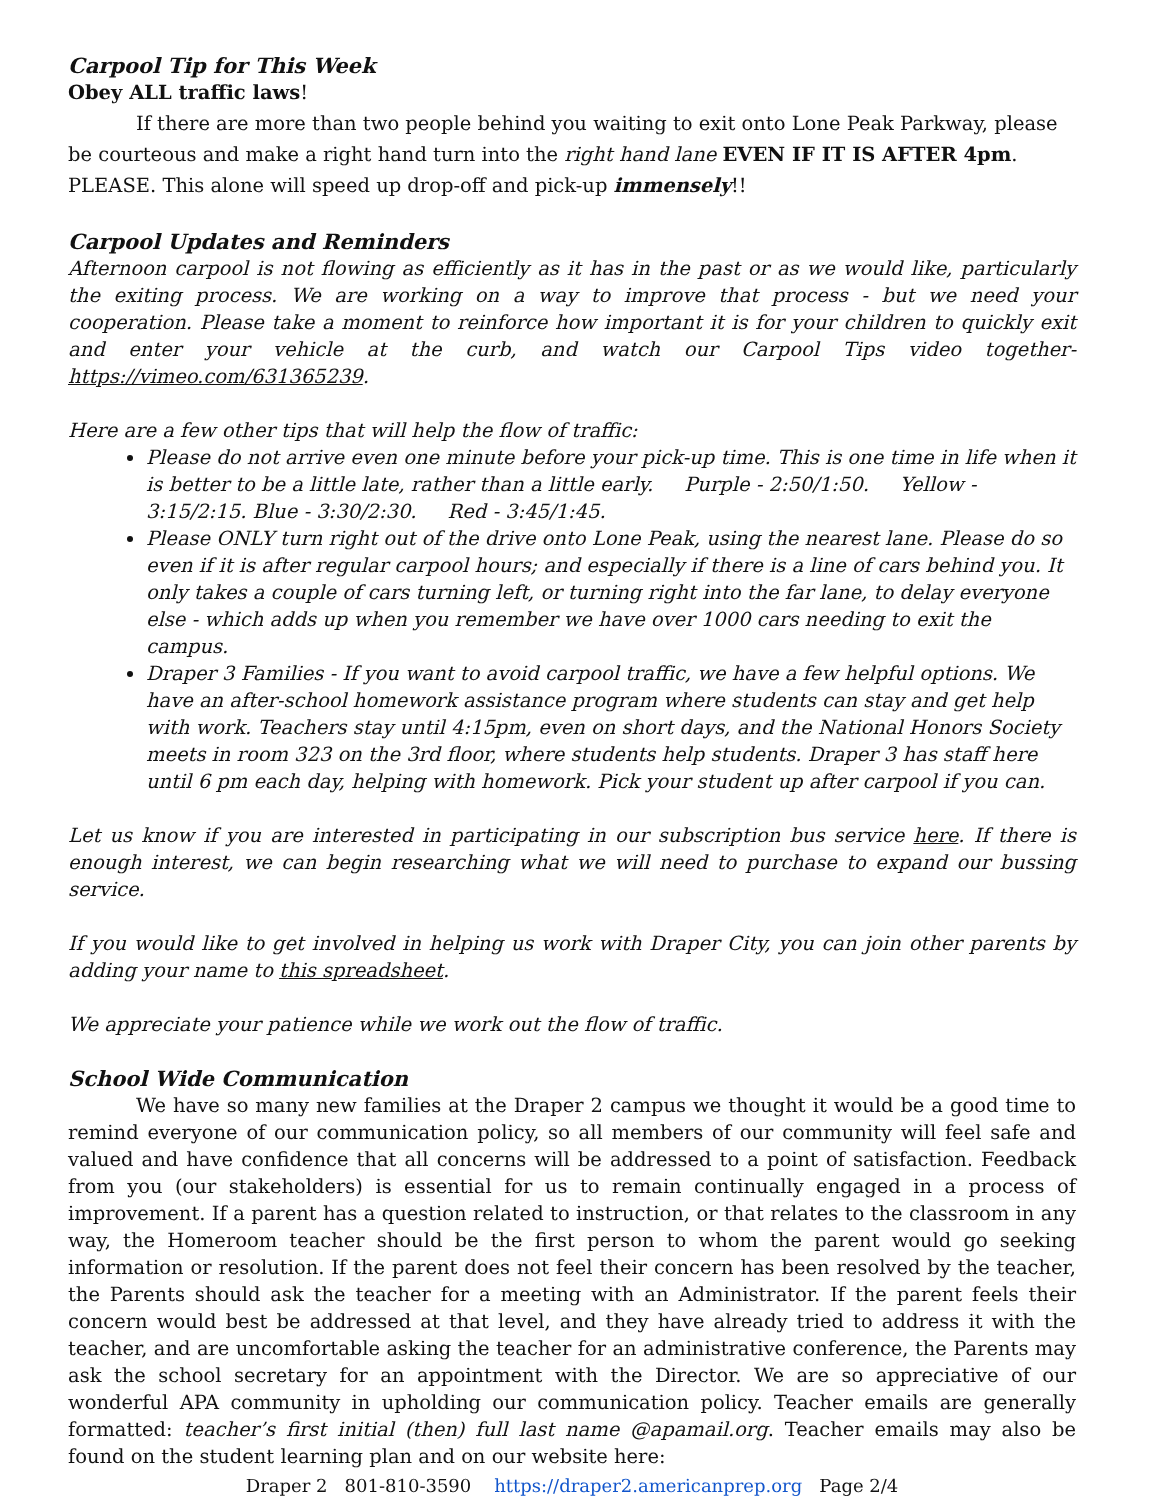Carpool Tip for This Week
Obey ALL traffic laws!
If there are more than two people behind you waiting to exit onto Lone Peak Parkway, please be courteous and make a right hand turn into the right hand lane EVEN IF IT IS AFTER 4pm. PLEASE. This alone will speed up drop-off and pick-up immensely!!
Carpool Updates and Reminders
Afternoon carpool is not flowing as efficiently as it has in the past or as we would like, particularly the exiting process. We are working on a way to improve that process - but we need your cooperation. Please take a moment to reinforce how important it is for your children to quickly exit and enter your vehicle at the curb, and watch our Carpool Tips video together- https://vimeo.com/631365239.
Here are a few other tips that will help the flow of traffic:
Please do not arrive even one minute before your pick-up time. This is one time in life when it is better to be a little late, rather than a little early. Purple - 2:50/1:50. Yellow - 3:15/2:15. Blue - 3:30/2:30. Red - 3:45/1:45.
Please ONLY turn right out of the drive onto Lone Peak, using the nearest lane. Please do so even if it is after regular carpool hours; and especially if there is a line of cars behind you. It only takes a couple of cars turning left, or turning right into the far lane, to delay everyone else - which adds up when you remember we have over 1000 cars needing to exit the campus.
Draper 3 Families - If you want to avoid carpool traffic, we have a few helpful options. We have an after-school homework assistance program where students can stay and get help with work. Teachers stay until 4:15pm, even on short days, and the National Honors Society meets in room 323 on the 3rd floor, where students help students. Draper 3 has staff here until 6 pm each day, helping with homework. Pick your student up after carpool if you can.
Let us know if you are interested in participating in our subscription bus service here. If there is enough interest, we can begin researching what we will need to purchase to expand our bussing service.
If you would like to get involved in helping us work with Draper City, you can join other parents by adding your name to this spreadsheet.
We appreciate your patience while we work out the flow of traffic.
School Wide Communication
We have so many new families at the Draper 2 campus we thought it would be a good time to remind everyone of our communication policy, so all members of our community will feel safe and valued and have confidence that all concerns will be addressed to a point of satisfaction. Feedback from you (our stakeholders) is essential for us to remain continually engaged in a process of improvement. If a parent has a question related to instruction, or that relates to the classroom in any way, the Homeroom teacher should be the first person to whom the parent would go seeking information or resolution. If the parent does not feel their concern has been resolved by the teacher, the Parents should ask the teacher for a meeting with an Administrator. If the parent feels their concern would best be addressed at that level, and they have already tried to address it with the teacher, and are uncomfortable asking the teacher for an administrative conference, the Parents may ask the school secretary for an appointment with the Director. We are so appreciative of our wonderful APA community in upholding our communication policy. Teacher emails are generally formatted: teacher’s first initial (then) full last name @apamail.org. Teacher emails may also be found on the student learning plan and on our website here:
Draper 2 801-810-3590 https://draper2.americanprep.org Page 2/4